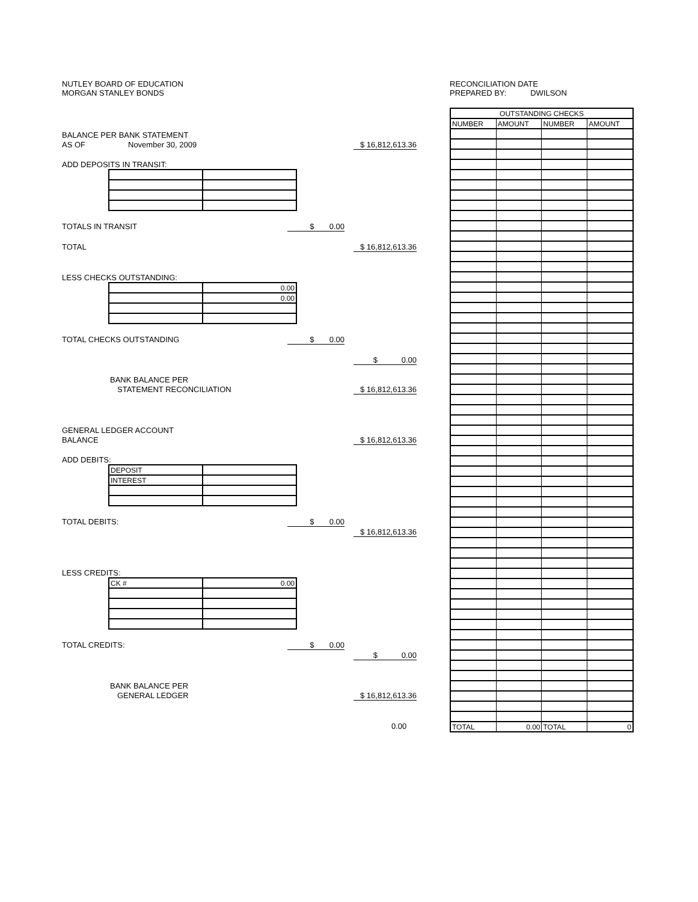NUTLEY BOARD OF EDUCATION
MORGAN STANLEY BONDS
BALANCE PER BANK STATEMENT
AS OF November 30, 2009 $ 16,812,613.36
ADD DEPOSITS IN TRANSIT:
TOTALS IN TRANSIT $ 0.00
TOTAL $ 16,812,613.36
LESS CHECKS OUTSTANDING:
| | 0.00 |
| | 0.00 |
TOTAL CHECKS OUTSTANDING $ 0.00
$ 0.00
BANK BALANCE PER
STATEMENT RECONCILIATION $ 16,812,613.36
GENERAL LEDGER ACCOUNT
BALANCE $ 16,812,613.36
ADD DEBITS:
| DEPOSIT | |
| INTEREST | |
TOTAL DEBITS: $ 0.00
$ 16,812,613.36
LESS CREDITS:
| CK # | 0.00 |
TOTAL CREDITS: $ 0.00
$ 0.00
BANK BALANCE PER
GENERAL LEDGER $ 16,812,613.36
0.00
RECONCILIATION DATE
PREPARED BY: DWILSON
| OUTSTANDING CHECKS | | | |
| --- | --- | --- | --- |
| NUMBER | AMOUNT | NUMBER | AMOUNT |
| TOTAL | 0.00 | TOTAL | 0 |